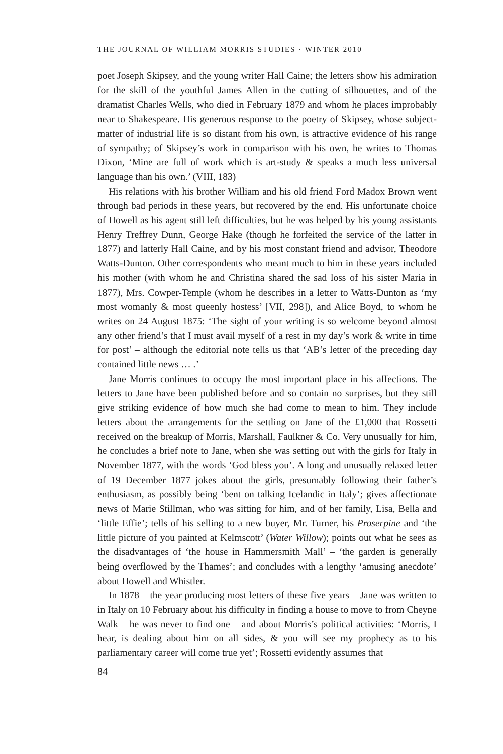THE JOURNAL OF WILLIAM MORRIS STUDIES · WINTER 2010
poet Joseph Skipsey, and the young writer Hall Caine; the letters show his admiration for the skill of the youthful James Allen in the cutting of silhouettes, and of the dramatist Charles Wells, who died in February 1879 and whom he places improbably near to Shakespeare. His generous response to the poetry of Skipsey, whose subject-matter of industrial life is so distant from his own, is attractive evidence of his range of sympathy; of Skipsey’s work in comparison with his own, he writes to Thomas Dixon, ‘Mine are full of work which is art-study & speaks a much less universal language than his own.’ (VIII, 183)
His relations with his brother William and his old friend Ford Madox Brown went through bad periods in these years, but recovered by the end. His unfortunate choice of Howell as his agent still left difficulties, but he was helped by his young assistants Henry Treffrey Dunn, George Hake (though he forfeited the service of the latter in 1877) and latterly Hall Caine, and by his most constant friend and advisor, Theodore Watts-Dunton. Other correspondents who meant much to him in these years included his mother (with whom he and Christina shared the sad loss of his sister Maria in 1877), Mrs. Cowper-Temple (whom he describes in a letter to Watts-Dunton as ‘my most womanly & most queenly hostess’ [VII, 298]), and Alice Boyd, to whom he writes on 24 August 1875: ‘The sight of your writing is so welcome beyond almost any other friend’s that I must avail myself of a rest in my day’s work & write in time for post’ – although the editorial note tells us that ‘AB’s letter of the preceding day contained little news … .’
Jane Morris continues to occupy the most important place in his affections. The letters to Jane have been published before and so contain no surprises, but they still give striking evidence of how much she had come to mean to him. They include letters about the arrangements for the settling on Jane of the £1,000 that Rossetti received on the breakup of Morris, Marshall, Faulkner & Co. Very unusually for him, he concludes a brief note to Jane, when she was setting out with the girls for Italy in November 1877, with the words ‘God bless you’. A long and unusually relaxed letter of 19 December 1877 jokes about the girls, presumably following their father’s enthusiasm, as possibly being ‘bent on talking Icelandic in Italy’; gives affectionate news of Marie Stillman, who was sitting for him, and of her family, Lisa, Bella and ‘little Effie’; tells of his selling to a new buyer, Mr. Turner, his Proserpine and ‘the little picture of you painted at Kelmscott’ (Water Willow); points out what he sees as the disadvantages of ‘the house in Hammersmith Mall’ – ‘the garden is generally being overflowed by the Thames’; and concludes with a lengthy ‘amusing anecdote’ about Howell and Whistler.
In 1878 – the year producing most letters of these five years – Jane was written to in Italy on 10 February about his difficulty in finding a house to move to from Cheyne Walk – he was never to find one – and about Morris’s political activities: ‘Morris, I hear, is dealing about him on all sides, & you will see my prophecy as to his parliamentary career will come true yet’; Rossetti evidently assumes that
84